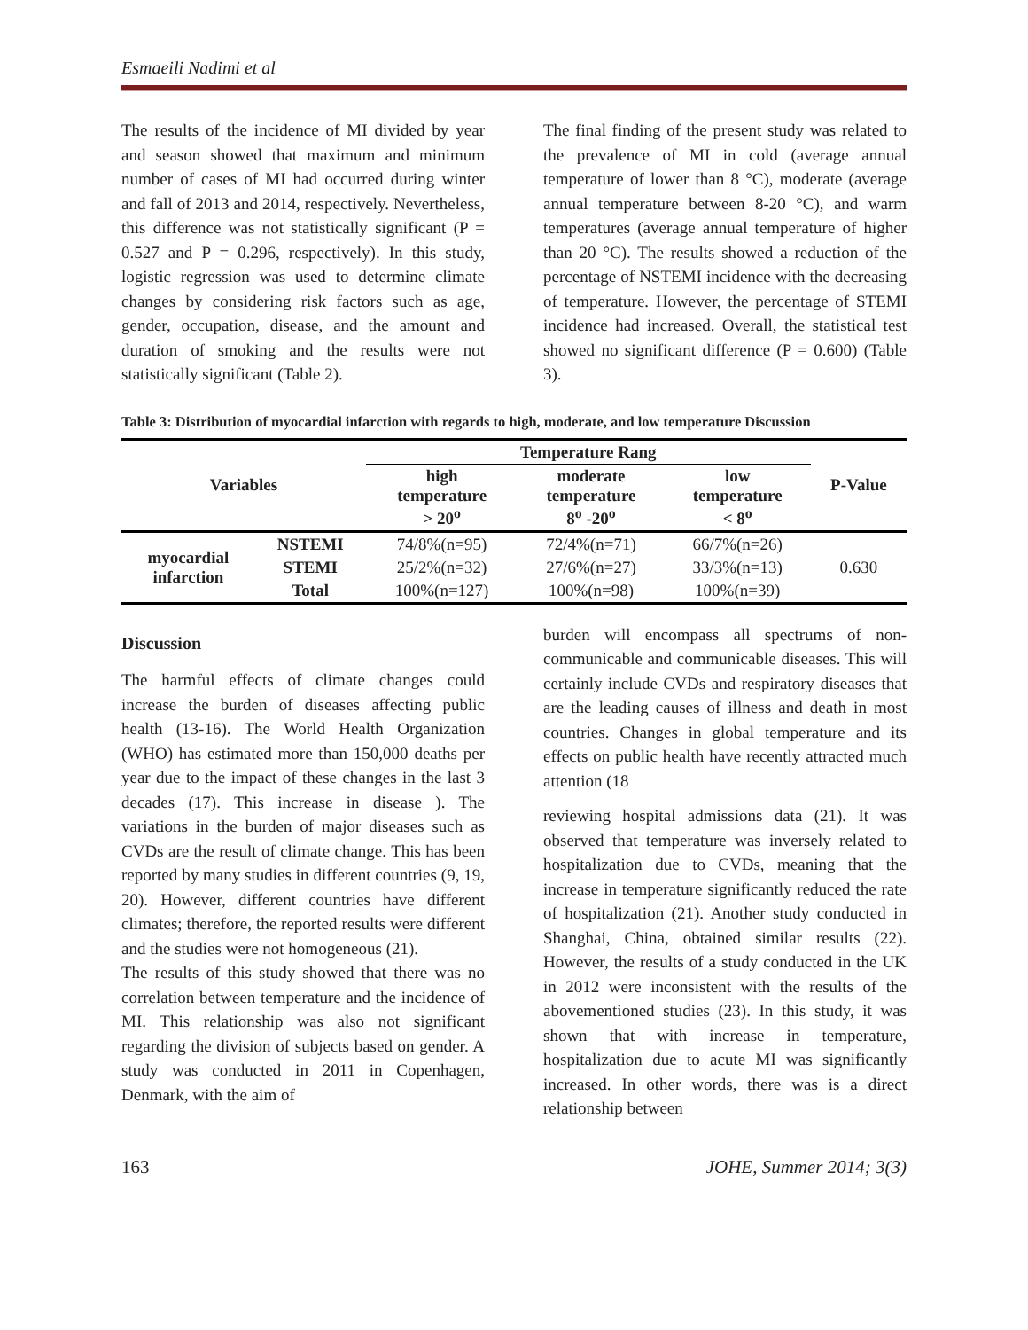Esmaeili Nadimi et al
The results of the incidence of MI divided by year and season showed that maximum and minimum number of cases of MI had occurred during winter and fall of 2013 and 2014, respectively. Nevertheless, this difference was not statistically significant (P = 0.527 and P = 0.296, respectively). In this study, logistic regression was used to determine climate changes by considering risk factors such as age, gender, occupation, disease, and the amount and duration of smoking and the results were not statistically significant (Table 2).
The final finding of the present study was related to the prevalence of MI in cold (average annual temperature of lower than 8 °C), moderate (average annual temperature between 8-20 °C), and warm temperatures (average annual temperature of higher than 20 °C). The results showed a reduction of the percentage of NSTEMI incidence with the decreasing of temperature. However, the percentage of STEMI incidence had increased. Overall, the statistical test showed no significant difference (P = 0.600) (Table 3).
Table 3: Distribution of myocardial infarction with regards to high, moderate, and low temperature Discussion
| Variables | | Temperature Rang | | | P-Value |
| --- | --- | --- | --- | --- | --- |
| | | high temperature > 20<sup>o</sup> | moderate temperature 8<sup>o</sup> -20<sup>o</sup> | low temperature < 8<sup>o</sup> | |
| myocardial infarction | NSTEMI | 74/8%(n=95) | 72/4%(n=71) | 66/7%(n=26) | 0.630 |
| | STEMI | 25/2%(n=32) | 27/6%(n=27) | 33/3%(n=13) | |
| | Total | 100%(n=127) | 100%(n=98) | 100%(n=39) | |
Discussion
The harmful effects of climate changes could increase the burden of diseases affecting public health (13-16). The World Health Organization (WHO) has estimated more than 150,000 deaths per year due to the impact of these changes in the last 3 decades (17). This increase in disease ). The variations in the burden of major diseases such as CVDs are the result of climate change. This has been reported by many studies in different countries (9, 19, 20). However, different countries have different climates; therefore, the reported results were different and the studies were not homogeneous (21).
The results of this study showed that there was no correlation between temperature and the incidence of MI. This relationship was also not significant regarding the division of subjects based on gender. A study was conducted in 2011 in Copenhagen, Denmark, with the aim of
burden will encompass all spectrums of non-communicable and communicable diseases. This will certainly include CVDs and respiratory diseases that are the leading causes of illness and death in most countries. Changes in global temperature and its effects on public health have recently attracted much attention (18
reviewing hospital admissions data (21). It was observed that temperature was inversely related to hospitalization due to CVDs, meaning that the increase in temperature significantly reduced the rate of hospitalization (21). Another study conducted in Shanghai, China, obtained similar results (22). However, the results of a study conducted in the UK in 2012 were inconsistent with the results of the abovementioned studies (23). In this study, it was shown that with increase in temperature, hospitalization due to acute MI was significantly increased. In other words, there was is a direct relationship between
163 JOHE, Summer 2014; 3(3)